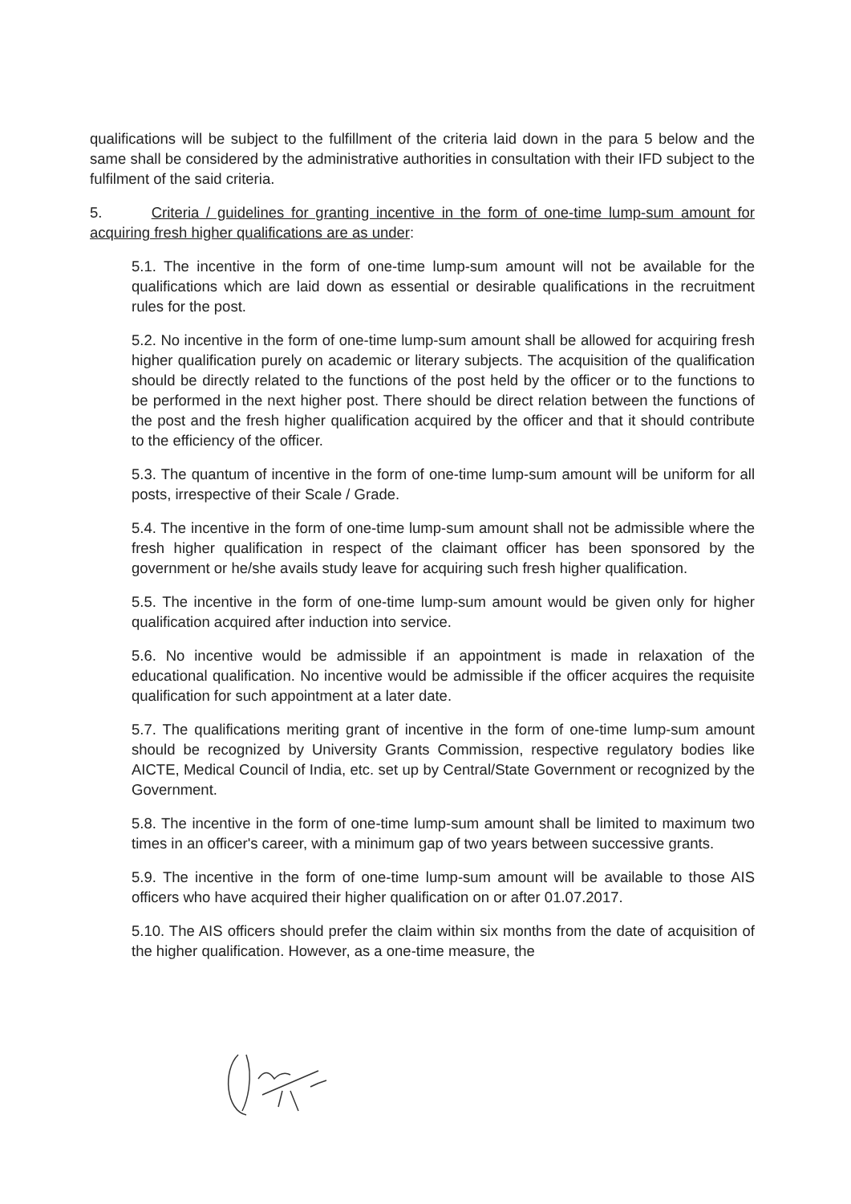qualifications will be subject to the fulfillment of the criteria laid down in the para 5 below and the same shall be considered by the administrative authorities in consultation with their IFD subject to the fulfilment of the said criteria.
5. Criteria / guidelines for granting incentive in the form of one-time lump-sum amount for acquiring fresh higher qualifications are as under:
5.1. The incentive in the form of one-time lump-sum amount will not be available for the qualifications which are laid down as essential or desirable qualifications in the recruitment rules for the post.
5.2. No incentive in the form of one-time lump-sum amount shall be allowed for acquiring fresh higher qualification purely on academic or literary subjects. The acquisition of the qualification should be directly related to the functions of the post held by the officer or to the functions to be performed in the next higher post. There should be direct relation between the functions of the post and the fresh higher qualification acquired by the officer and that it should contribute to the efficiency of the officer.
5.3. The quantum of incentive in the form of one-time lump-sum amount will be uniform for all posts, irrespective of their Scale / Grade.
5.4. The incentive in the form of one-time lump-sum amount shall not be admissible where the fresh higher qualification in respect of the claimant officer has been sponsored by the government or he/she avails study leave for acquiring such fresh higher qualification.
5.5. The incentive in the form of one-time lump-sum amount would be given only for higher qualification acquired after induction into service.
5.6. No incentive would be admissible if an appointment is made in relaxation of the educational qualification. No incentive would be admissible if the officer acquires the requisite qualification for such appointment at a later date.
5.7. The qualifications meriting grant of incentive in the form of one-time lump-sum amount should be recognized by University Grants Commission, respective regulatory bodies like AICTE, Medical Council of India, etc. set up by Central/State Government or recognized by the Government.
5.8. The incentive in the form of one-time lump-sum amount shall be limited to maximum two times in an officer's career, with a minimum gap of two years between successive grants.
5.9. The incentive in the form of one-time lump-sum amount will be available to those AIS officers who have acquired their higher qualification on or after 01.07.2017.
5.10. The AIS officers should prefer the claim within six months from the date of acquisition of the higher qualification. However, as a one-time measure, the